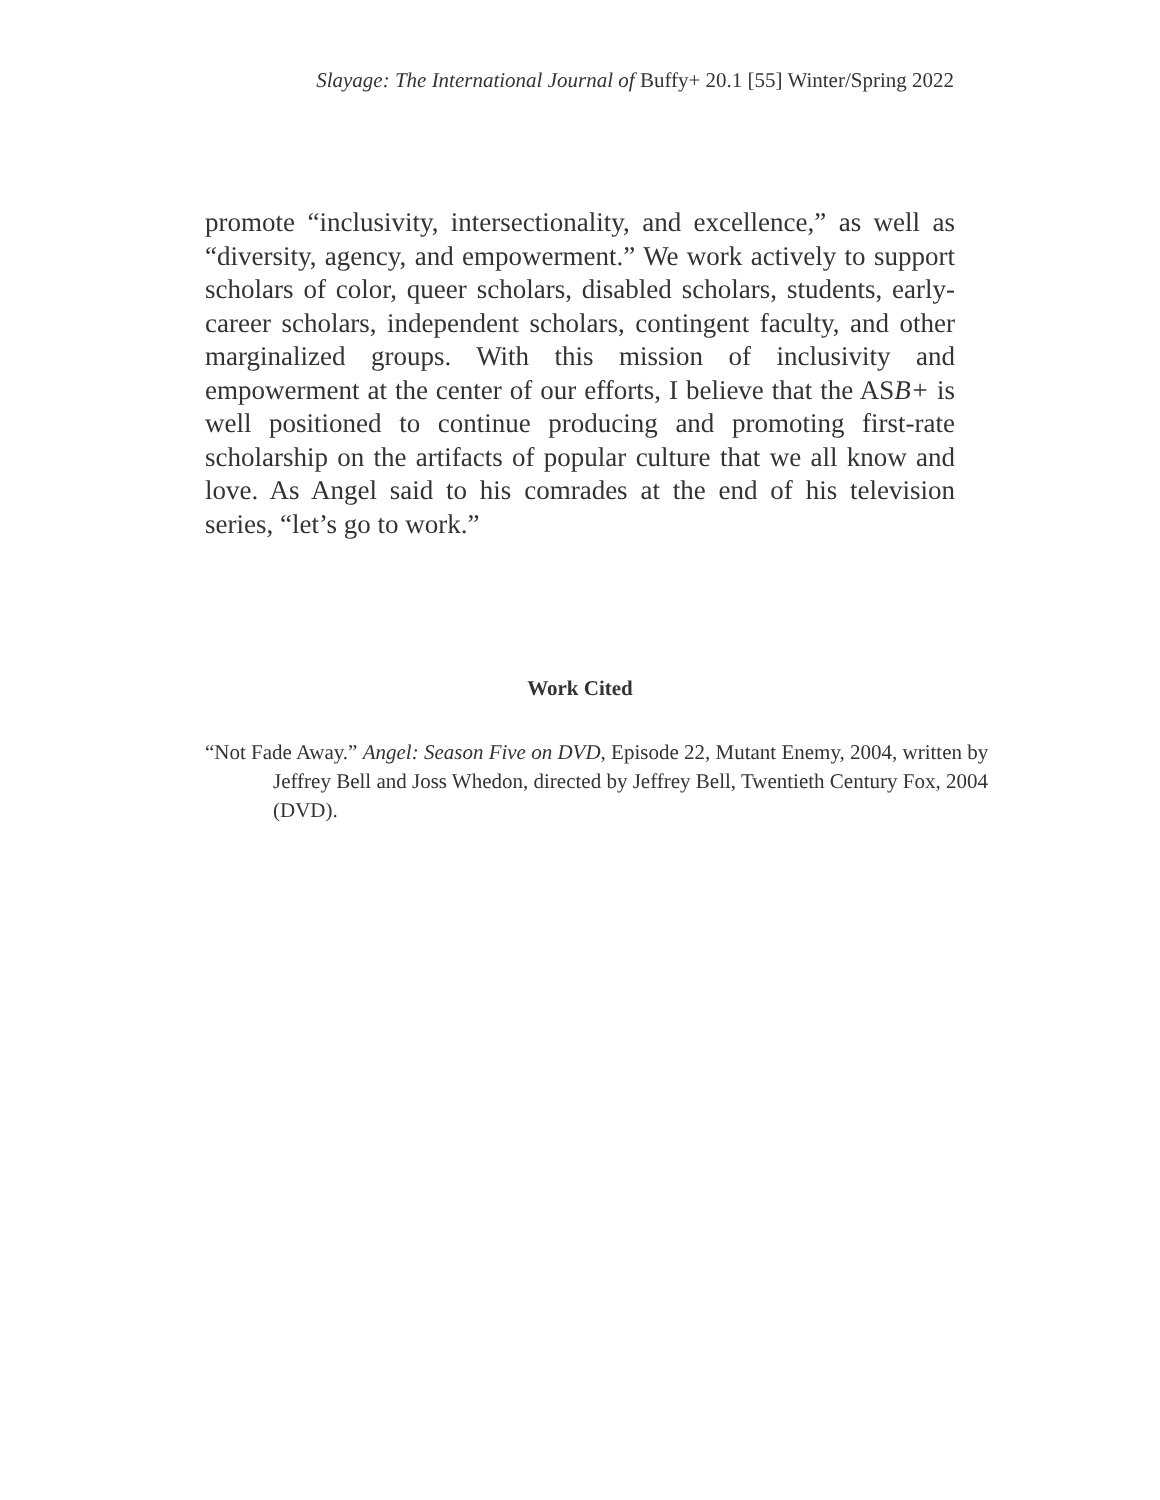Slayage: The International Journal of Buffy+ 20.1 [55] Winter/Spring 2022
promote “inclusivity, intersectionality, and excellence,” as well as “diversity, agency, and empowerment.” We work actively to support scholars of color, queer scholars, disabled scholars, students, early-career scholars, independent scholars, contingent faculty, and other marginalized groups. With this mission of inclusivity and empowerment at the center of our efforts, I believe that the ASB+ is well positioned to continue producing and promoting first-rate scholarship on the artifacts of popular culture that we all know and love. As Angel said to his comrades at the end of his television series, “let’s go to work.”
Work Cited
“Not Fade Away.” Angel: Season Five on DVD, Episode 22, Mutant Enemy, 2004, written by Jeffrey Bell and Joss Whedon, directed by Jeffrey Bell, Twentieth Century Fox, 2004 (DVD).